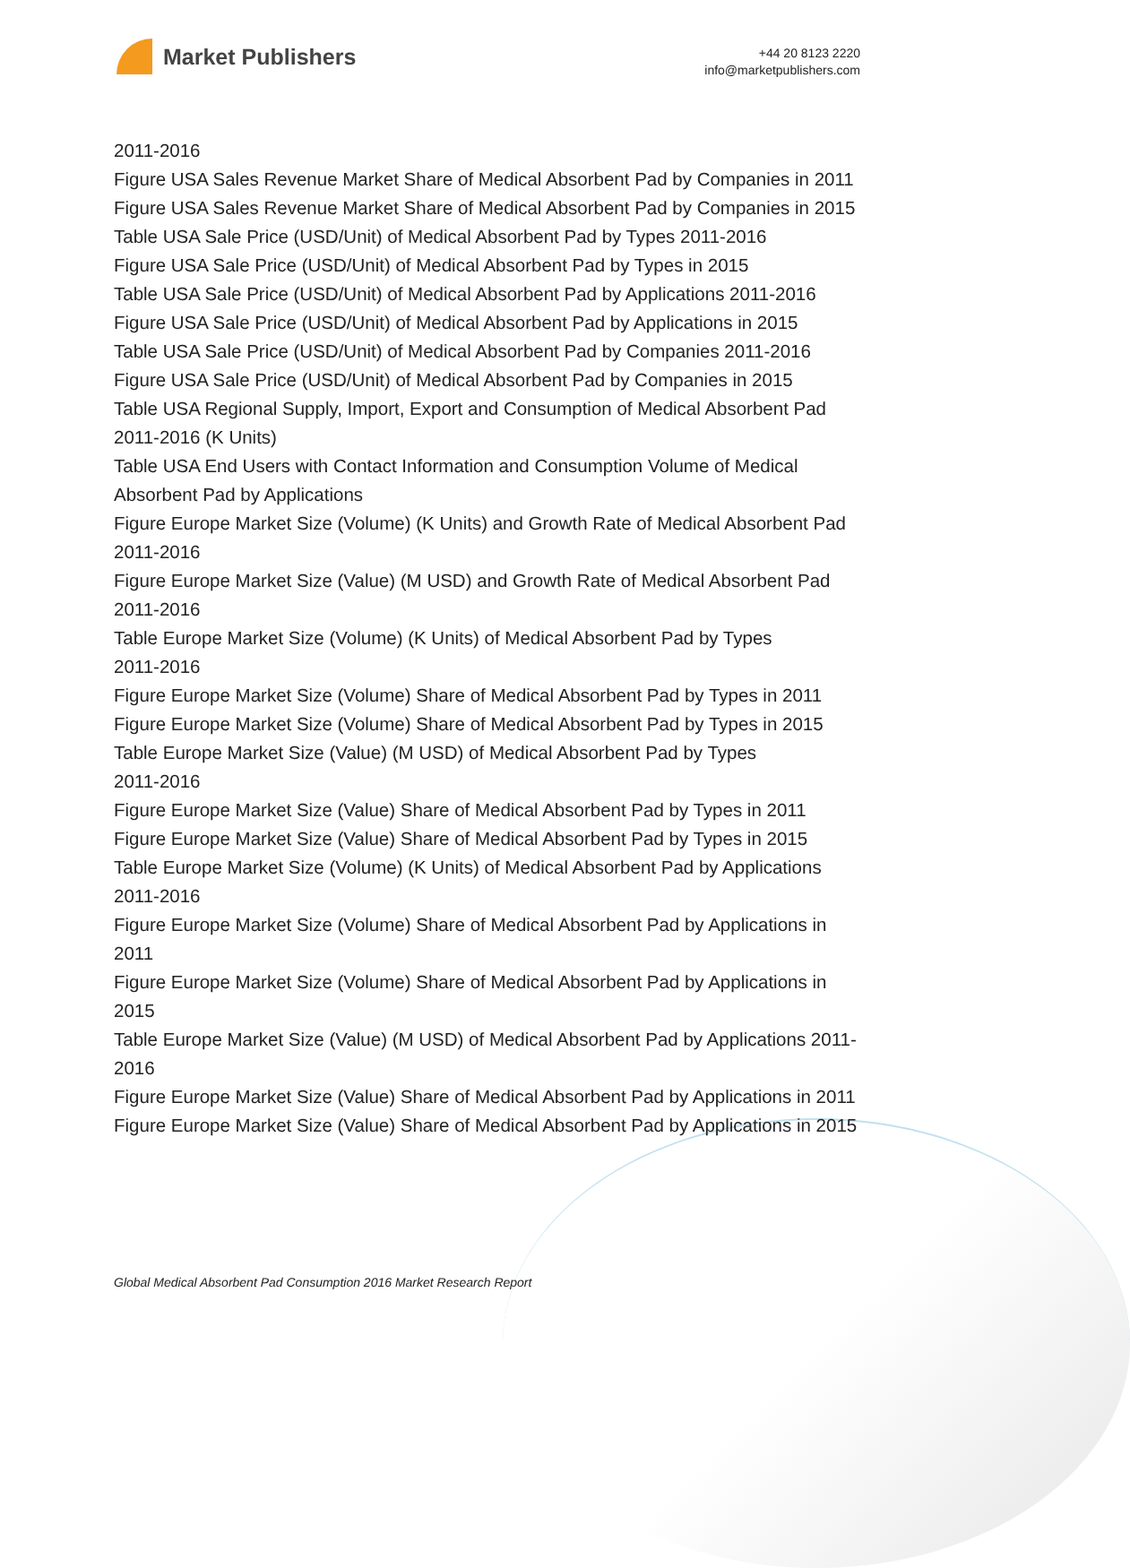Market Publishers
+44 20 8123 2220
info@marketpublishers.com
2011-2016
Figure USA Sales Revenue Market Share of Medical Absorbent Pad by Companies in 2011
Figure USA Sales Revenue Market Share of Medical Absorbent Pad by Companies in 2015
Table USA Sale Price (USD/Unit) of Medical Absorbent Pad by Types 2011-2016
Figure USA Sale Price (USD/Unit) of Medical Absorbent Pad by Types in 2015
Table USA Sale Price (USD/Unit) of Medical Absorbent Pad by Applications 2011-2016
Figure USA Sale Price (USD/Unit) of Medical Absorbent Pad by Applications in 2015
Table USA Sale Price (USD/Unit) of Medical Absorbent Pad by Companies 2011-2016
Figure USA Sale Price (USD/Unit) of Medical Absorbent Pad by Companies in 2015
Table USA Regional Supply, Import, Export and Consumption of Medical Absorbent Pad 2011-2016 (K Units)
Table USA End Users with Contact Information and Consumption Volume of Medical Absorbent Pad by Applications
Figure Europe Market Size (Volume) (K Units) and Growth Rate of Medical Absorbent Pad 2011-2016
Figure Europe Market Size (Value) (M USD) and Growth Rate of Medical Absorbent Pad 2011-2016
Table Europe Market Size (Volume) (K Units) of Medical Absorbent Pad by Types
2011-2016
Figure Europe Market Size (Volume) Share of Medical Absorbent Pad by Types in 2011
Figure Europe Market Size (Volume) Share of Medical Absorbent Pad by Types in 2015
Table Europe Market Size (Value) (M USD) of Medical Absorbent Pad by Types
2011-2016
Figure Europe Market Size (Value) Share of Medical Absorbent Pad by Types in 2011
Figure Europe Market Size (Value) Share of Medical Absorbent Pad by Types in 2015
Table Europe Market Size (Volume) (K Units) of Medical Absorbent Pad by Applications 2011-2016
Figure Europe Market Size (Volume) Share of Medical Absorbent Pad by Applications in 2011
Figure Europe Market Size (Volume) Share of Medical Absorbent Pad by Applications in 2015
Table Europe Market Size (Value) (M USD) of Medical Absorbent Pad by Applications 2011-2016
Figure Europe Market Size (Value) Share of Medical Absorbent Pad by Applications in 2011
Figure Europe Market Size (Value) Share of Medical Absorbent Pad by Applications in 2015
Global Medical Absorbent Pad Consumption 2016 Market Research Report